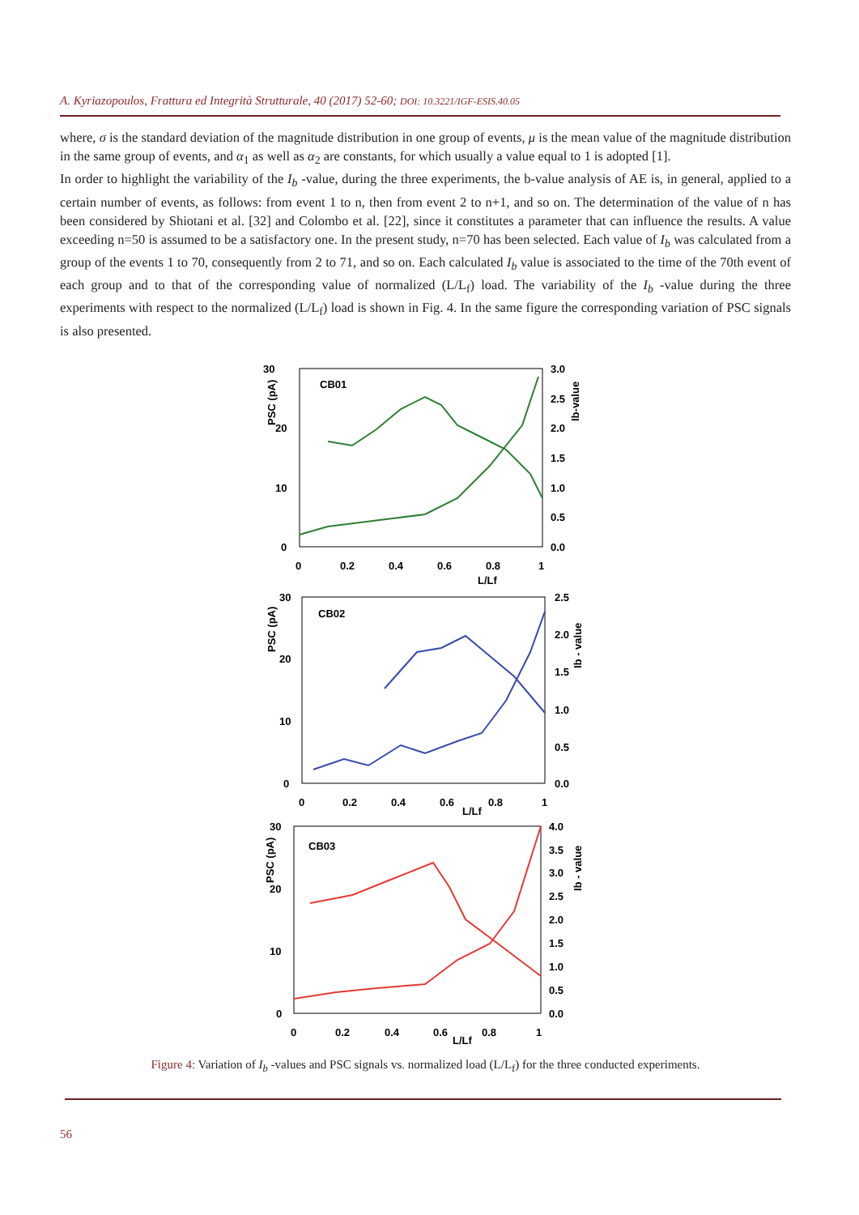A. Kyriazopoulos, Frattura ed Integrità Strutturale, 40 (2017) 52-60; DOI: 10.3221/IGF-ESIS.40.05
where, σ is the standard deviation of the magnitude distribution in one group of events, μ is the mean value of the magnitude distribution in the same group of events, and α<sub>1</sub> as well as α<sub>2</sub> are constants, for which usually a value equal to 1 is adopted [1].
In order to highlight the variability of the I<sub>b</sub> -value, during the three experiments, the b-value analysis of AE is, in general, applied to a certain number of events, as follows: from event 1 to n, then from event 2 to n+1, and so on. The determination of the value of n has been considered by Shiotani et al. [32] and Colombo et al. [22], since it constitutes a parameter that can influence the results. A value exceeding n=50 is assumed to be a satisfactory one. In the present study, n=70 has been selected. Each value of I<sub>b</sub> was calculated from a group of the events 1 to 70, consequently from 2 to 71, and so on. Each calculated I<sub>b</sub> value is associated to the time of the 70th event of each group and to that of the corresponding value of normalized (L/L<sub>f</sub>) load. The variability of the I<sub>b</sub> -value during the three experiments with respect to the normalized (L/L<sub>f</sub>) load is shown in Fig. 4. In the same figure the corresponding variation of PSC signals is also presented.
30
3.0
CB01
PSC (pA)
Ib-value
20
2.5
2.0
1.5
10
1.0
0.5
0
0.0
0
0.2
0.4
0.6
0.8
1
L/Lf
30
2.5
CB02
PSC (pA)
Ib - value
20
2.0
1.5
10
1.0
0.5
0
0.0
0
0.2
0.4
0.6
L/Lf
0.8
1
30
4.0
CB03
PSC (pA)
Ib - value
3.5
3.0
20
2.5
2.0
10
1.5
1.0
0.5
0
0.0
0
0.2
0.4
0.6
L/Lf
0.8
1
Figure 4: Variation of I<sub>b</sub> -values and PSC signals vs. normalized load (L/L<sub>f</sub>) for the three conducted experiments.
56